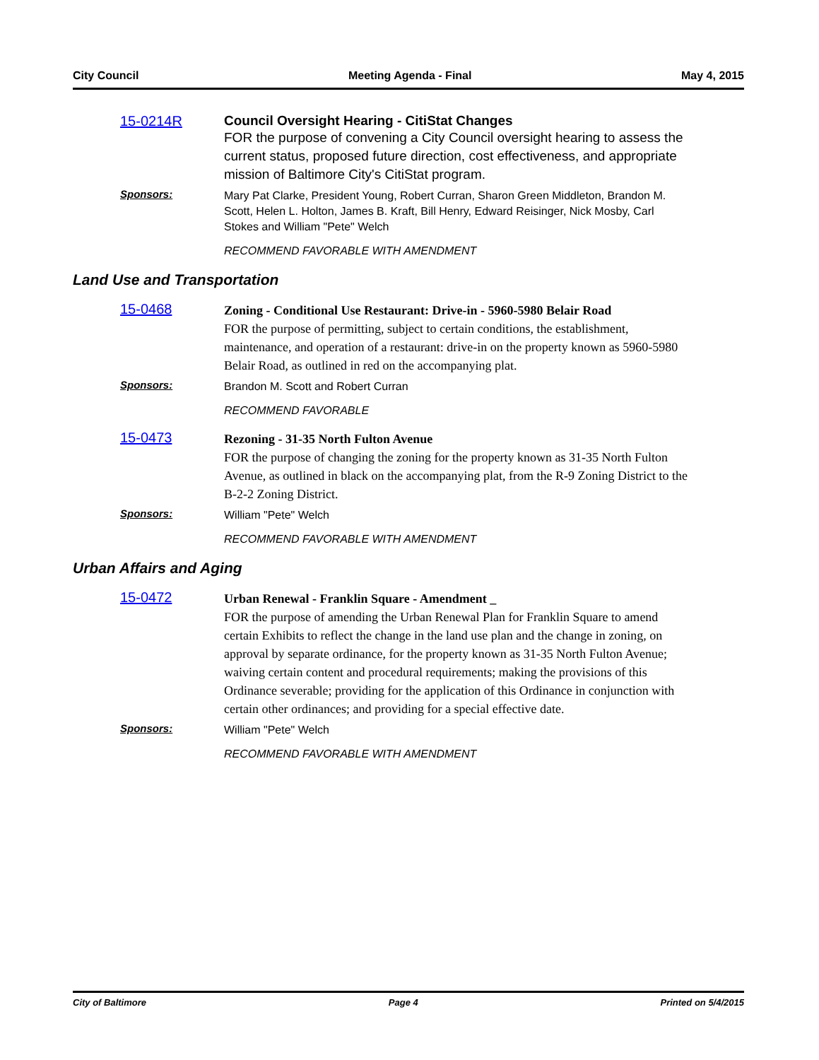City Council Meeting Agenda - Final May 4, 2015
15-0214R Council Oversight Hearing - CitiStat Changes
FOR the purpose of convening a City Council oversight hearing to assess the current status, proposed future direction, cost effectiveness, and appropriate mission of Baltimore City's CitiStat program.
Sponsors:
Mary Pat Clarke, President Young, Robert Curran, Sharon Green Middleton, Brandon M. Scott, Helen L. Holton, James B. Kraft, Bill Henry, Edward Reisinger, Nick Mosby, Carl Stokes and William "Pete" Welch
RECOMMEND FAVORABLE WITH AMENDMENT
Land Use and Transportation
15-0468
Zoning - Conditional Use Restaurant: Drive-in - 5960-5980 Belair Road
FOR the purpose of permitting, subject to certain conditions, the establishment, maintenance, and operation of a restaurant: drive-in on the property known as 5960-5980 Belair Road, as outlined in red on the accompanying plat.
Sponsors:
Brandon M. Scott and Robert Curran
RECOMMEND FAVORABLE
15-0473
Rezoning - 31-35 North Fulton Avenue
FOR the purpose of changing the zoning for the property known as 31-35 North Fulton Avenue, as outlined in black on the accompanying plat, from the R-9 Zoning District to the B-2-2 Zoning District.
Sponsors:
William "Pete" Welch
RECOMMEND FAVORABLE WITH AMENDMENT
Urban Affairs and Aging
15-0472
Urban Renewal - Franklin Square - Amendment _
FOR the purpose of amending the Urban Renewal Plan for Franklin Square to amend certain Exhibits to reflect the change in the land use plan and the change in zoning, on approval by separate ordinance, for the property known as 31-35 North Fulton Avenue; waiving certain content and procedural requirements; making the provisions of this Ordinance severable; providing for the application of this Ordinance in conjunction with certain other ordinances; and providing for a special effective date.
Sponsors:
William "Pete" Welch
RECOMMEND FAVORABLE WITH AMENDMENT
City of Baltimore Page 4 Printed on 5/4/2015